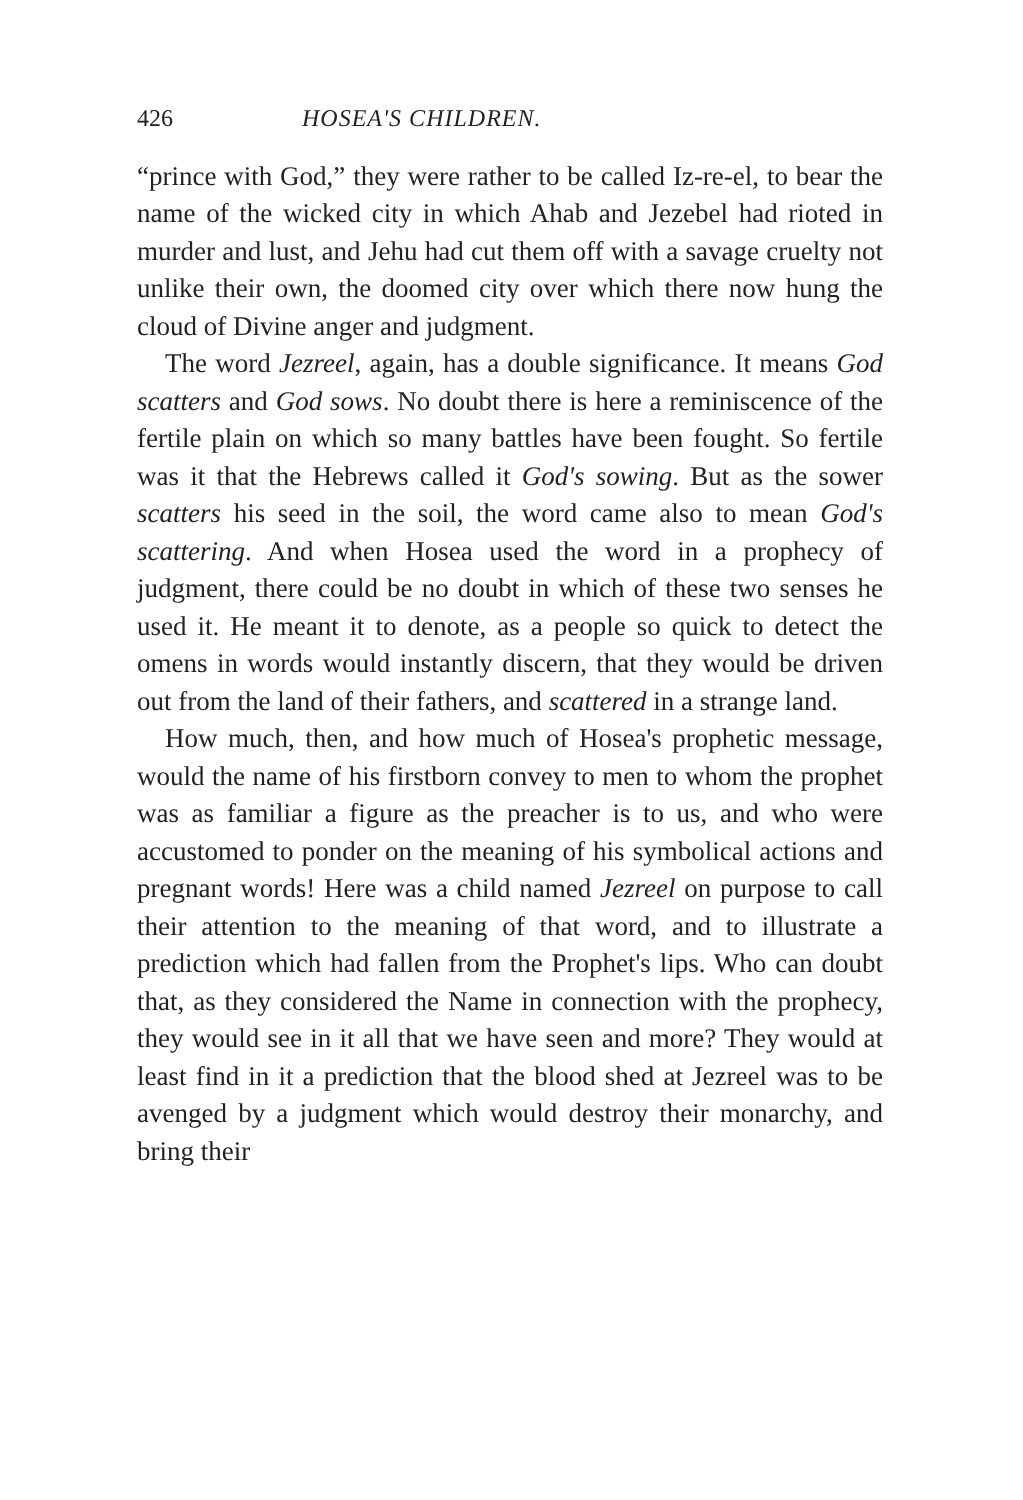426 HOSEA'S CHILDREN.
“prince with God,” they were rather to be called Iz-re-el, to bear the name of the wicked city in which Ahab and Jezebel had rioted in murder and lust, and Jehu had cut them off with a savage cruelty not unlike their own, the doomed city over which there now hung the cloud of Divine anger and judgment.
The word Jezreel, again, has a double significance. It means God scatters and God sows. No doubt there is here a reminiscence of the fertile plain on which so many battles have been fought. So fertile was it that the Hebrews called it God's sowing. But as the sower scatters his seed in the soil, the word came also to mean God's scattering. And when Hosea used the word in a prophecy of judgment, there could be no doubt in which of these two senses he used it. He meant it to denote, as a people so quick to detect the omens in words would instantly discern, that they would be driven out from the land of their fathers, and scattered in a strange land.
How much, then, and how much of Hosea's prophetic message, would the name of his firstborn convey to men to whom the prophet was as familiar a figure as the preacher is to us, and who were accustomed to ponder on the meaning of his symbolical actions and pregnant words! Here was a child named Jezreel on purpose to call their attention to the meaning of that word, and to illustrate a prediction which had fallen from the Prophet's lips. Who can doubt that, as they considered the Name in connection with the prophecy, they would see in it all that we have seen and more? They would at least find in it a prediction that the blood shed at Jezreel was to be avenged by a judgment which would destroy their monarchy, and bring their